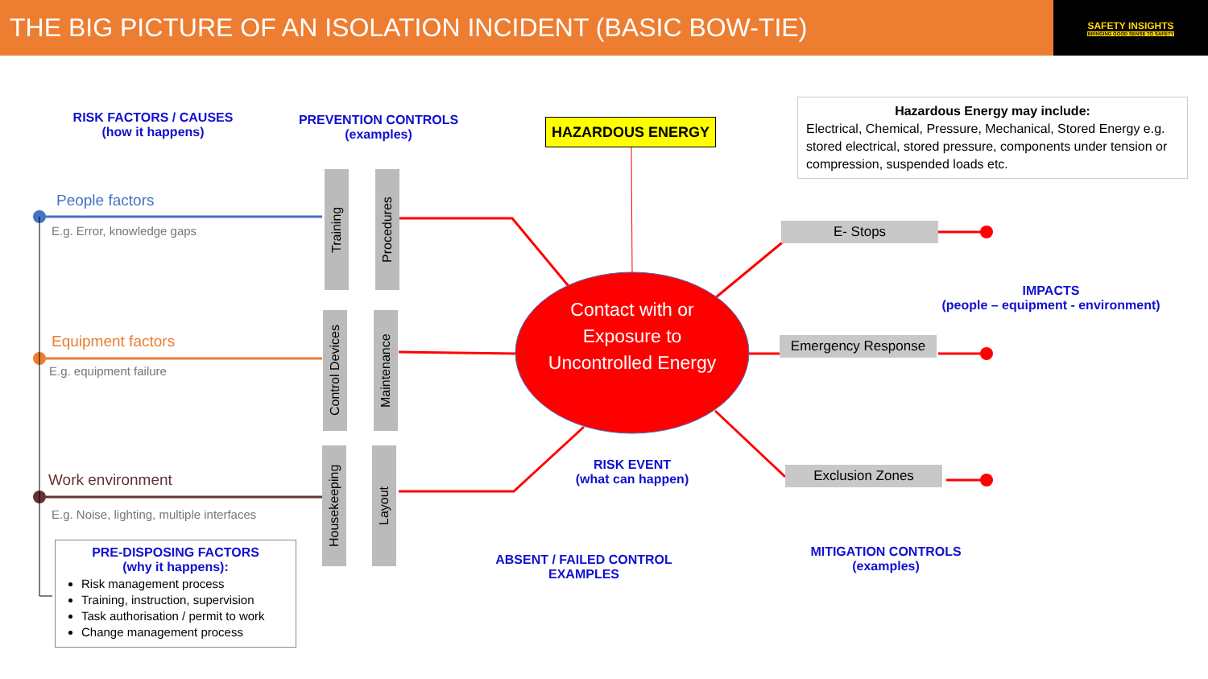THE BIG PICTURE OF AN ISOLATION INCIDENT (BASIC BOW-TIE)
SAFETY INSIGHTS
BRINGING GOOD SENSE TO SAFETY
RISK FACTORS / CAUSES
(how it happens)
PREVENTION CONTROLS
(examples)
HAZARDOUS ENERGY
Hazardous Energy may include:
Electrical, Chemical, Pressure, Mechanical, Stored Energy e.g. stored electrical, stored pressure, components under tension or compression, suspended loads etc.
People factors
E.g. Error, knowledge gaps
Equipment factors
E.g. equipment failure
Work environment
E.g. Noise, lighting, multiple interfaces
Training
Procedures
Control Devices
Maintenance
Housekeeping
Layout
Contact with or Exposure to Uncontrolled Energy
E- Stops
Emergency Response
Exclusion Zones
IMPACTS
(people – equipment - environment)
RISK EVENT
(what can happen)
ABSENT / FAILED CONTROL EXAMPLES
MITIGATION CONTROLS
(examples)
PRE-DISPOSING FACTORS
(why it happens):
Risk management process
Training, instruction, supervision
Task authorisation / permit to work
Change management process